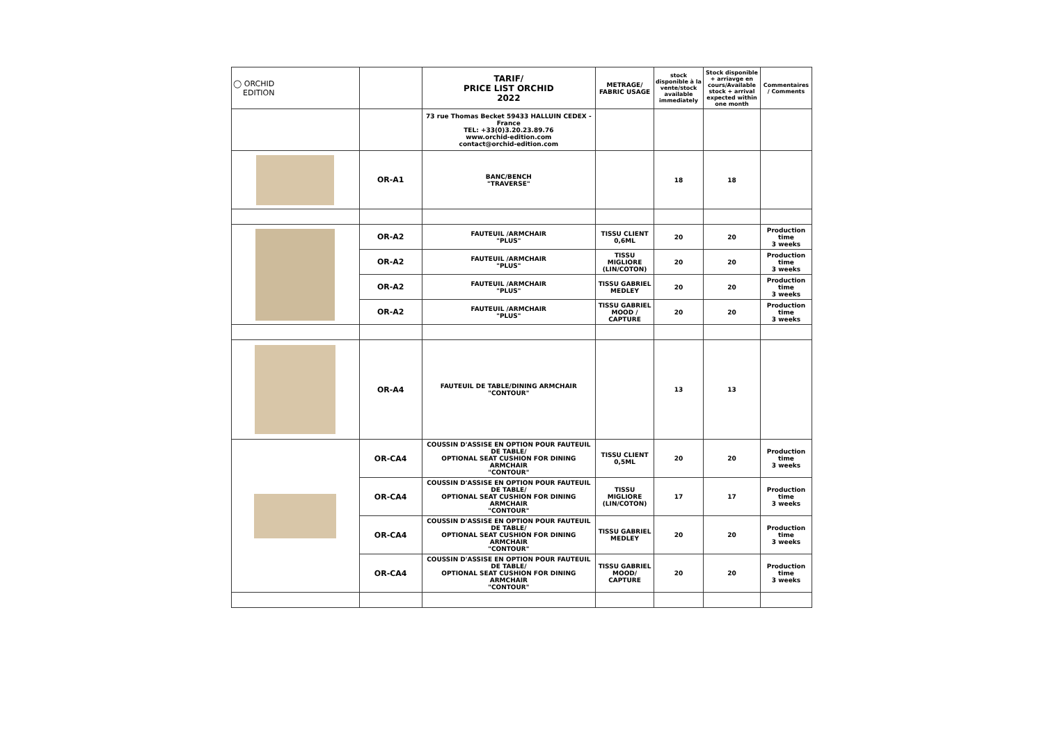| ◯ ORCHID EDITION | | TARIF/ PRICE LIST ORCHID 2022 | METRAGE/ FABRIC USAGE | stock disponible à la vente/stock available immediately | Stock disponible + arriavge en cours/Available stock + arrival expected within one month | Commentaires / Comments |
| | | 73 rue Thomas Becket 59433 HALLUIN CEDEX - France TEL: +33(0)3.20.23.89.76 www.orchid-edition.com contact@orchid-edition.com | | | | |
| | OR-A1 | BANC/BENCH "TRAVERSE" | | 18 | 18 | |
| | OR-A2 | FAUTEUIL /ARMCHAIR "PLUS" | TISSU CLIENT 0,6ML | 20 | 20 | Production time 3 weeks |
| | OR-A2 | FAUTEUIL /ARMCHAIR "PLUS" | TISSU MIGLIORE (LIN/COTON) | 20 | 20 | Production time 3 weeks |
| | OR-A2 | FAUTEUIL /ARMCHAIR "PLUS" | TISSU GABRIEL MEDLEY | 20 | 20 | Production time 3 weeks |
| | OR-A2 | FAUTEUIL /ARMCHAIR "PLUS" | TISSU GABRIEL MOOD / CAPTURE | 20 | 20 | Production time 3 weeks |
| | OR-A4 | FAUTEUIL DE TABLE/DINING ARMCHAIR "CONTOUR" | | 13 | 13 | |
| | OR-CA4 | COUSSIN D'ASSISE EN OPTION POUR FAUTEUIL DE TABLE/ OPTIONAL SEAT CUSHION FOR DINING ARMCHAIR "CONTOUR" | TISSU CLIENT 0,5ML | 20 | 20 | Production time 3 weeks |
| | OR-CA4 | COUSSIN D'ASSISE EN OPTION POUR FAUTEUIL DE TABLE/ OPTIONAL SEAT CUSHION FOR DINING ARMCHAIR "CONTOUR" | TISSU MIGLIORE (LIN/COTON) | 17 | 17 | Production time 3 weeks |
| | OR-CA4 | COUSSIN D'ASSISE EN OPTION POUR FAUTEUIL DE TABLE/ OPTIONAL SEAT CUSHION FOR DINING ARMCHAIR "CONTOUR" | TISSU GABRIEL MEDLEY | 20 | 20 | Production time 3 weeks |
| | OR-CA4 | COUSSIN D'ASSISE EN OPTION POUR FAUTEUIL DE TABLE/ OPTIONAL SEAT CUSHION FOR DINING ARMCHAIR "CONTOUR" | TISSU GABRIEL MOOD/ CAPTURE | 20 | 20 | Production time 3 weeks |